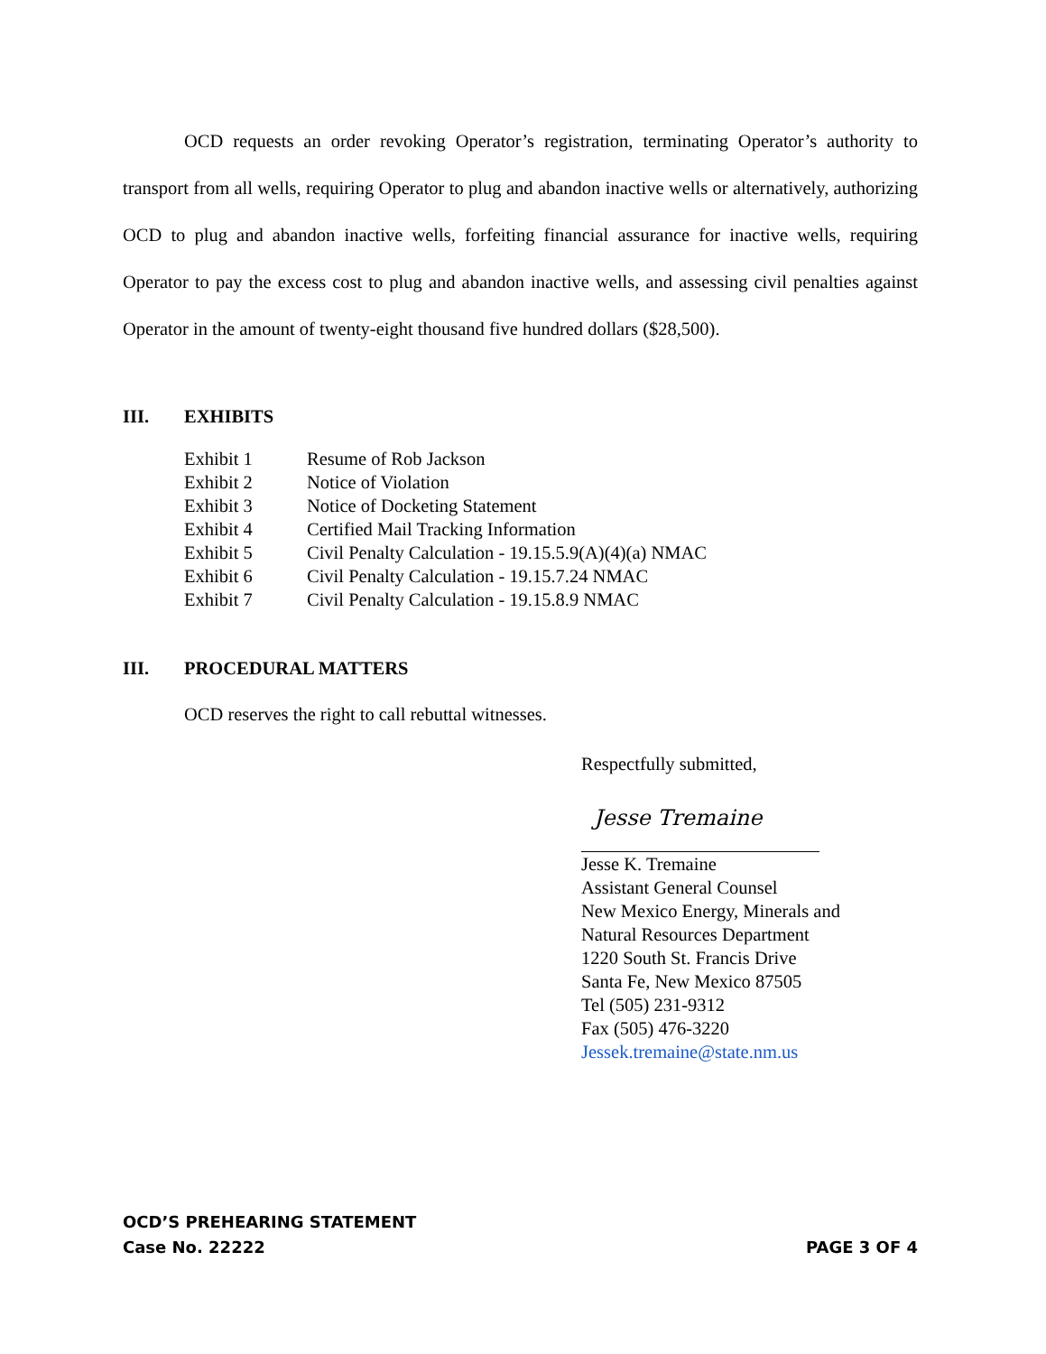OCD requests an order revoking Operator’s registration, terminating Operator’s authority to transport from all wells, requiring Operator to plug and abandon inactive wells or alternatively, authorizing OCD to plug and abandon inactive wells, forfeiting financial assurance for inactive wells, requiring Operator to pay the excess cost to plug and abandon inactive wells, and assessing civil penalties against Operator in the amount of twenty-eight thousand five hundred dollars ($28,500).
III. EXHIBITS
| Exhibit 1 | Resume of Rob Jackson |
| Exhibit 2 | Notice of Violation |
| Exhibit 3 | Notice of Docketing Statement |
| Exhibit 4 | Certified Mail Tracking Information |
| Exhibit 5 | Civil Penalty Calculation - 19.15.5.9(A)(4)(a) NMAC |
| Exhibit 6 | Civil Penalty Calculation - 19.15.7.24 NMAC |
| Exhibit 7 | Civil Penalty Calculation - 19.15.8.9 NMAC |
III. PROCEDURAL MATTERS
OCD reserves the right to call rebuttal witnesses.
Respectfully submitted,
Jesse Tremaine
Jesse K. Tremaine
Assistant General Counsel
New Mexico Energy, Minerals and
Natural Resources Department
1220 South St. Francis Drive
Santa Fe, New Mexico 87505
Tel (505) 231-9312
Fax (505) 476-3220
Jessek.tremaine@state.nm.us
OCD’S PREHEARING STATEMENT
Case No. 22222 PAGE 3 OF 4